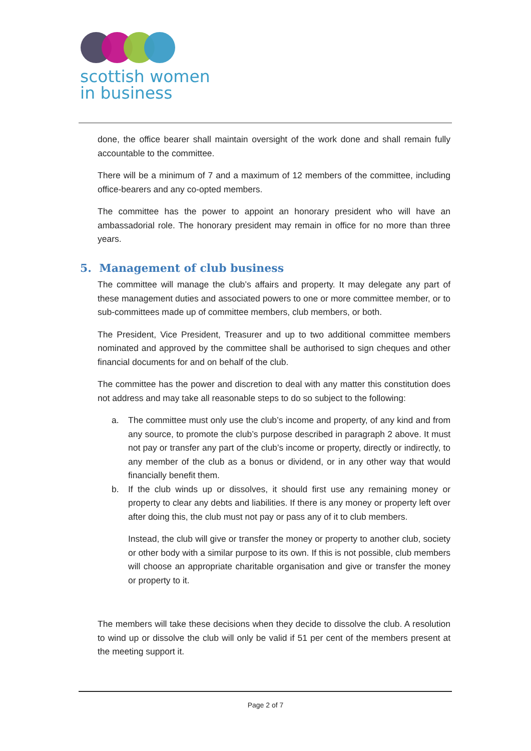scottish women
in business
done, the office bearer shall maintain oversight of the work done and shall remain fully accountable to the committee.
There will be a minimum of 7 and a maximum of 12 members of the committee, including office-bearers and any co-opted members.
The committee has the power to appoint an honorary president who will have an ambassadorial role. The honorary president may remain in office for no more than three years.
5. Management of club business
The committee will manage the club’s affairs and property. It may delegate any part of these management duties and associated powers to one or more committee member, or to sub-committees made up of committee members, club members, or both.
The President, Vice President, Treasurer and up to two additional committee members nominated and approved by the committee shall be authorised to sign cheques and other financial documents for and on behalf of the club.
The committee has the power and discretion to deal with any matter this constitution does not address and may take all reasonable steps to do so subject to the following:
a. The committee must only use the club’s income and property, of any kind and from any source, to promote the club’s purpose described in paragraph 2 above. It must not pay or transfer any part of the club’s income or property, directly or indirectly, to any member of the club as a bonus or dividend, or in any other way that would financially benefit them.
b. If the club winds up or dissolves, it should first use any remaining money or property to clear any debts and liabilities. If there is any money or property left over after doing this, the club must not pay or pass any of it to club members.
Instead, the club will give or transfer the money or property to another club, society or other body with a similar purpose to its own. If this is not possible, club members will choose an appropriate charitable organisation and give or transfer the money or property to it.
The members will take these decisions when they decide to dissolve the club. A resolution to wind up or dissolve the club will only be valid if 51 per cent of the members present at the meeting support it.
Page 2 of 7